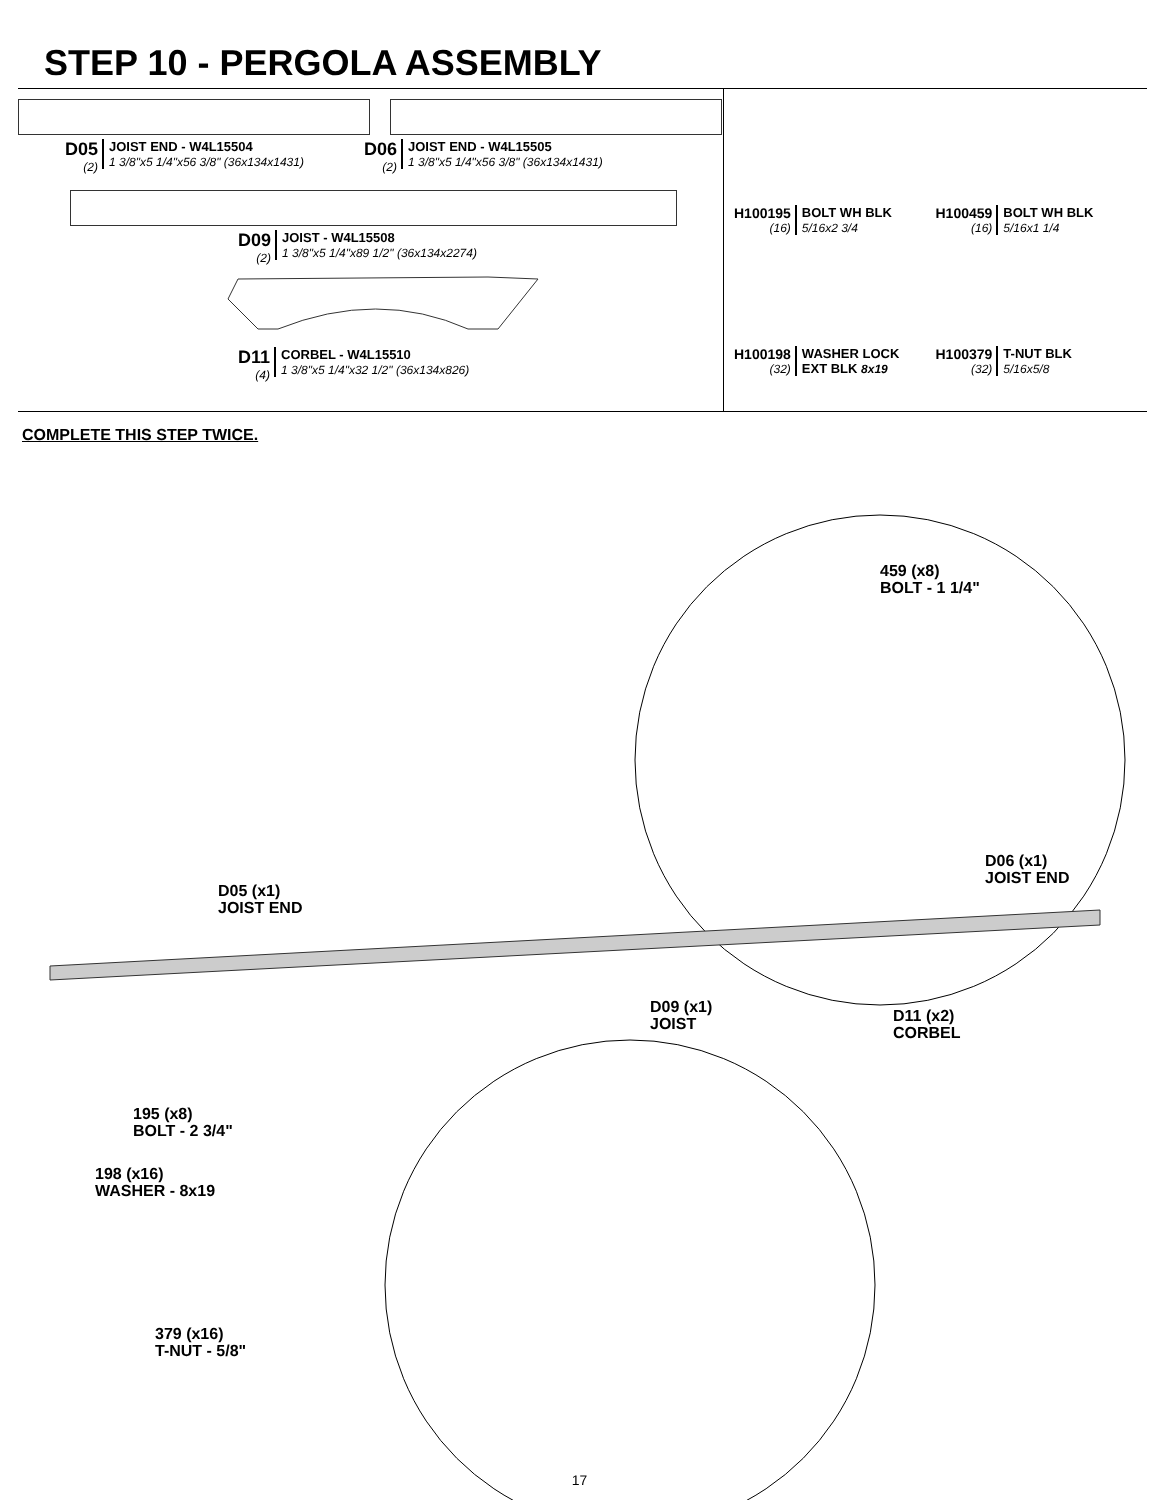STEP 10 - PERGOLA ASSEMBLY
D05
(2)
JOIST END - W4L15504
1 3/8"x5 1/4"x56 3/8" (36x134x1431)
D06
(2)
JOIST END - W4L15505
1 3/8"x5 1/4"x56 3/8" (36x134x1431)
D09
(2)
JOIST - W4L15508
1 3/8"x5 1/4"x89 1/2" (36x134x2274)
D11
(4)
CORBEL - W4L15510
1 3/8"x5 1/4"x32 1/2" (36x134x826)
H100195
(16)
BOLT WH BLK
5/16x2 3/4
H100459
(16)
BOLT WH BLK
5/16x1 1/4
H100198
(32)
WASHER LOCK
EXT BLK 8x19
H100379
(32)
T-NUT BLK
5/16x5/8
COMPLETE THIS STEP TWICE.
459 (x8)
BOLT - 1 1/4"
D05 (x1)
JOIST END
D06 (x1)
JOIST END
D09 (x1)
JOIST
D11 (x2)
CORBEL
195 (x8)
BOLT - 2 3/4"
198 (x16)
WASHER - 8x19
379 (x16)
T-NUT - 5/8"
17